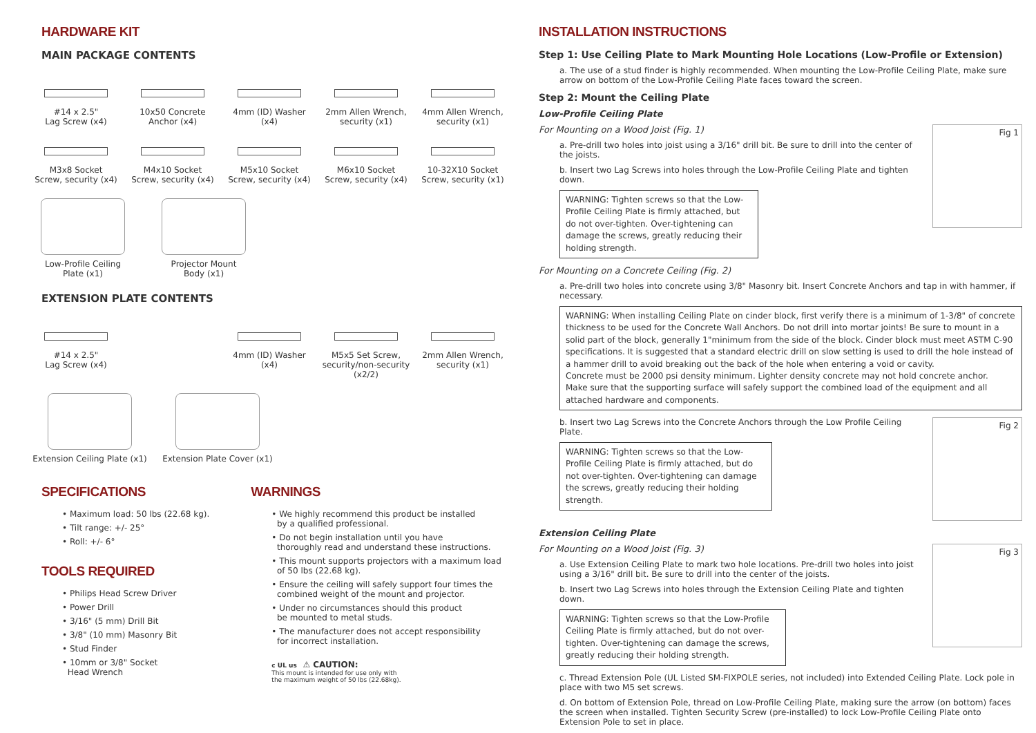HARDWARE KIT
MAIN PACKAGE CONTENTS
#14 x 2.5"
Lag Screw (x4)
10x50 Concrete
Anchor (x4)
4mm (ID) Washer
(x4)
2mm Allen Wrench,
security (x1)
4mm Allen Wrench,
security (x1)
M3x8 Socket
Screw, security (x4)
M4x10 Socket
Screw, security (x4)
M5x10 Socket
Screw, security (x4)
M6x10 Socket
Screw, security (x4)
10-32X10 Socket
Screw, security (x1)
Low-Profile Ceiling
Plate (x1)
Projector Mount
Body (x1)
EXTENSION PLATE CONTENTS
#14 x 2.5"
Lag Screw (x4)
4mm (ID) Washer
(x4)
M5x5 Set Screw,
security/non-security
(x2/2)
2mm Allen Wrench,
security (x1)
Extension Ceiling Plate (x1)
Extension Plate Cover (x1)
SPECIFICATIONS
• Maximum load: 50 lbs (22.68 kg).
• Tilt range: +/- 25°
• Roll: +/- 6°
TOOLS REQUIRED
• Philips Head Screw Driver
• Power Drill
• 3/16" (5 mm) Drill Bit
• 3/8" (10 mm) Masonry Bit
• Stud Finder
• 10mm or 3/8" Socket
Head Wrench
WARNINGS
• We highly recommend this product be installed
by a qualified professional.
• Do not begin installation until you have
thoroughly read and understand these instructions.
• This mount supports projectors with a maximum load
of 50 lbs (22.68 kg).
• Ensure the ceiling will safely support four times the
combined weight of the mount and projector.
• Under no circumstances should this product
be mounted to metal studs.
• The manufacturer does not accept responsibility
for incorrect installation.
c UL us ⚠ CAUTION:
This mount is intended for use only with
the maximum weight of 50 lbs (22.68kg).
INSTALLATION INSTRUCTIONS
Step 1: Use Ceiling Plate to Mark Mounting Hole Locations (Low-Profile or Extension)
a. The use of a stud finder is highly recommended. When mounting the Low-Profile Ceiling Plate, make sure arrow on bottom of the Low-Profile Ceiling Plate faces toward the screen.
Step 2: Mount the Ceiling Plate
Low-Profile Ceiling Plate
Fig 1
For Mounting on a Wood Joist (Fig. 1)
a. Pre-drill two holes into joist using a 3/16" drill bit. Be sure to drill into the center of the joists.
b. Insert two Lag Screws into holes through the Low-Profile Ceiling Plate and tighten down.
WARNING: Tighten screws so that the Low-Profile Ceiling Plate is firmly attached, but do not over-tighten. Over-tightening can damage the screws, greatly reducing their holding strength.
For Mounting on a Concrete Ceiling (Fig. 2)
a. Pre-drill two holes into concrete using 3/8" Masonry bit. Insert Concrete Anchors and tap in with hammer, if necessary.
WARNING: When installing Ceiling Plate on cinder block, first verify there is a minimum of 1-3/8" of concrete thickness to be used for the Concrete Wall Anchors. Do not drill into mortar joints! Be sure to mount in a solid part of the block, generally 1"minimum from the side of the block. Cinder block must meet ASTM C-90 specifications. It is suggested that a standard electric drill on slow setting is used to drill the hole instead of a hammer drill to avoid breaking out the back of the hole when entering a void or cavity.
Concrete must be 2000 psi density minimum. Lighter density concrete may not hold concrete anchor.
Make sure that the supporting surface will safely support the combined load of the equipment and all attached hardware and components.
Fig 2
b. Insert two Lag Screws into the Concrete Anchors through the Low Profile Ceiling Plate.
WARNING: Tighten screws so that the Low-Profile Ceiling Plate is firmly attached, but do not over-tighten. Over-tightening can damage the screws, greatly reducing their holding strength.
Extension Ceiling Plate
Fig 3
For Mounting on a Wood Joist (Fig. 3)
a. Use Extension Ceiling Plate to mark two hole locations. Pre-drill two holes into joist using a 3/16" drill bit. Be sure to drill into the center of the joists.
b. Insert two Lag Screws into holes through the Extension Ceiling Plate and tighten down.
WARNING: Tighten screws so that the Low-Profile Ceiling Plate is firmly attached, but do not over-tighten. Over-tightening can damage the screws, greatly reducing their holding strength.
c. Thread Extension Pole (UL Listed SM-FIXPOLE series, not included) into Extended Ceiling Plate. Lock pole in place with two M5 set screws.
d. On bottom of Extension Pole, thread on Low-Profile Ceiling Plate, making sure the arrow (on bottom) faces the screen when installed. Tighten Security Screw (pre-installed) to lock Low-Profile Ceiling Plate onto Extension Pole to set in place.